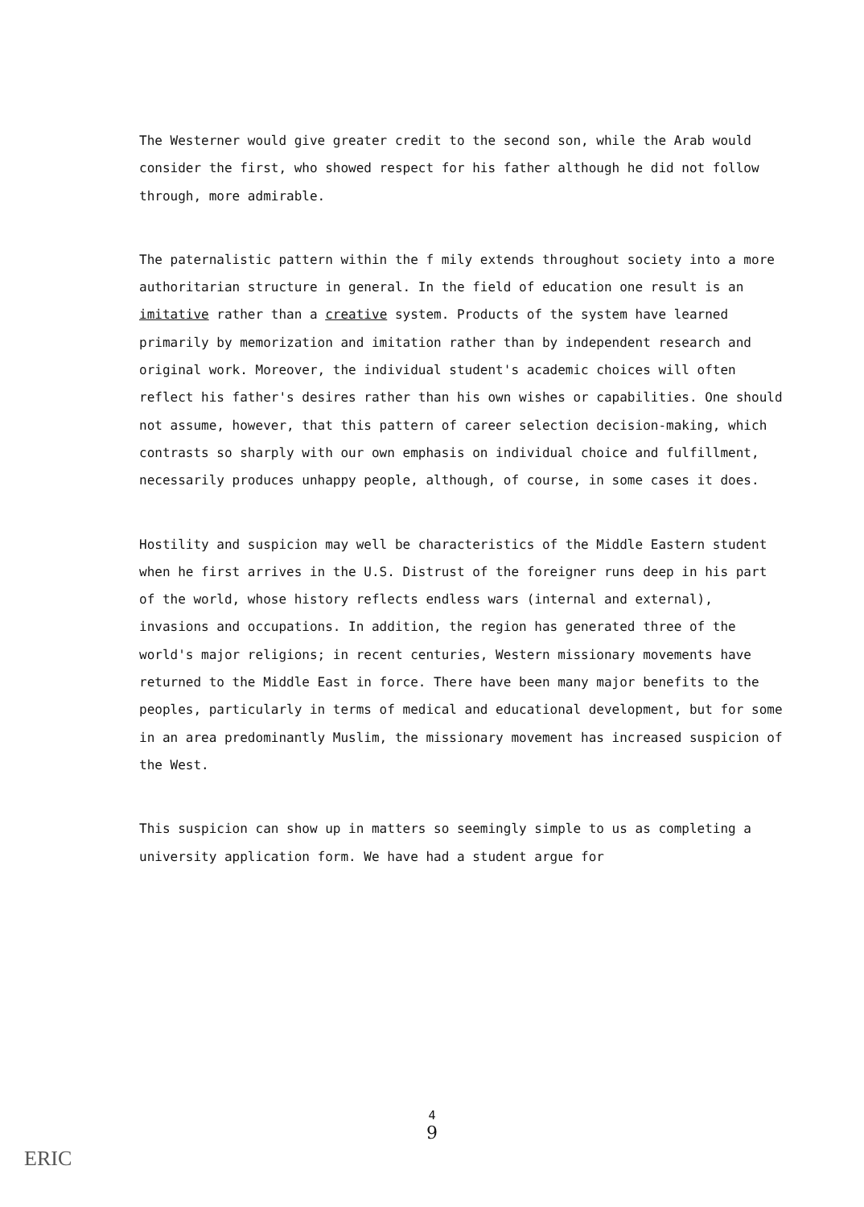The Westerner would give greater credit to the second son, while the Arab would consider the first, who showed respect for his father although he did not follow through, more admirable.
The paternalistic pattern within the f mily extends throughout society into a more authoritarian structure in general. In the field of education one result is an imitative rather than a creative system. Products of the system have learned primarily by memorization and imitation rather than by independent research and original work. Moreover, the individual student's academic choices will often reflect his father's desires rather than his own wishes or capabilities. One should not assume, however, that this pattern of career selection decision-making, which contrasts so sharply with our own emphasis on individual choice and fulfillment, necessarily produces unhappy people, although, of course, in some cases it does.
Hostility and suspicion may well be characteristics of the Middle Eastern student when he first arrives in the U.S. Distrust of the foreigner runs deep in his part of the world, whose history reflects endless wars (internal and external), invasions and occupations. In addition, the region has generated three of the world's major religions; in recent centuries, Western missionary movements have returned to the Middle East in force. There have been many major benefits to the peoples, particularly in terms of medical and educational development, but for some in an area predominantly Muslim, the missionary movement has increased suspicion of the West.
This suspicion can show up in matters so seemingly simple to us as completing a university application form. We have had a student argue for
4
9
ERIC